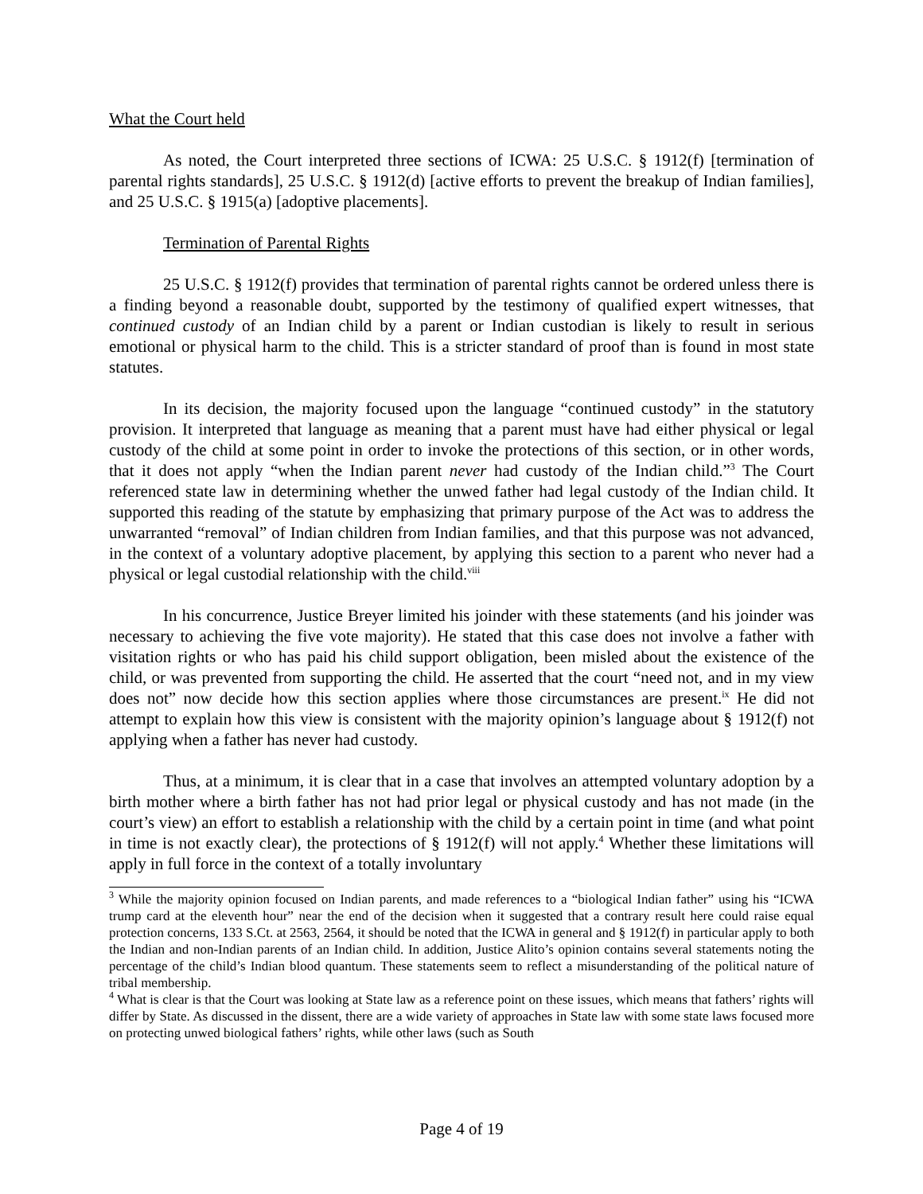What the Court held
As noted, the Court interpreted three sections of ICWA: 25 U.S.C. § 1912(f) [termination of parental rights standards], 25 U.S.C. § 1912(d) [active efforts to prevent the breakup of Indian families], and 25 U.S.C. § 1915(a) [adoptive placements].
Termination of Parental Rights
25 U.S.C. § 1912(f) provides that termination of parental rights cannot be ordered unless there is a finding beyond a reasonable doubt, supported by the testimony of qualified expert witnesses, that continued custody of an Indian child by a parent or Indian custodian is likely to result in serious emotional or physical harm to the child. This is a stricter standard of proof than is found in most state statutes.
In its decision, the majority focused upon the language “continued custody” in the statutory provision. It interpreted that language as meaning that a parent must have had either physical or legal custody of the child at some point in order to invoke the protections of this section, or in other words, that it does not apply “when the Indian parent never had custody of the Indian child.”<sup>3</sup> The Court referenced state law in determining whether the unwed father had legal custody of the Indian child. It supported this reading of the statute by emphasizing that primary purpose of the Act was to address the unwarranted “removal” of Indian children from Indian families, and that this purpose was not advanced, in the context of a voluntary adoptive placement, by applying this section to a parent who never had a physical or legal custodial relationship with the child.<sup>viii</sup>
In his concurrence, Justice Breyer limited his joinder with these statements (and his joinder was necessary to achieving the five vote majority). He stated that this case does not involve a father with visitation rights or who has paid his child support obligation, been misled about the existence of the child, or was prevented from supporting the child. He asserted that the court “need not, and in my view does not” now decide how this section applies where those circumstances are present.<sup>ix</sup> He did not attempt to explain how this view is consistent with the majority opinion’s language about § 1912(f) not applying when a father has never had custody.
Thus, at a minimum, it is clear that in a case that involves an attempted voluntary adoption by a birth mother where a birth father has not had prior legal or physical custody and has not made (in the court’s view) an effort to establish a relationship with the child by a certain point in time (and what point in time is not exactly clear), the protections of § 1912(f) will not apply.<sup>4</sup> Whether these limitations will apply in full force in the context of a totally involuntary
<sup>3</sup> While the majority opinion focused on Indian parents, and made references to a “biological Indian father” using his “ICWA trump card at the eleventh hour” near the end of the decision when it suggested that a contrary result here could raise equal protection concerns, 133 S.Ct. at 2563, 2564, it should be noted that the ICWA in general and § 1912(f) in particular apply to both the Indian and non-Indian parents of an Indian child. In addition, Justice Alito’s opinion contains several statements noting the percentage of the child’s Indian blood quantum. These statements seem to reflect a misunderstanding of the political nature of tribal membership.
<sup>4</sup> What is clear is that the Court was looking at State law as a reference point on these issues, which means that fathers’ rights will differ by State. As discussed in the dissent, there are a wide variety of approaches in State law with some state laws focused more on protecting unwed biological fathers’ rights, while other laws (such as South
Page 4 of 19